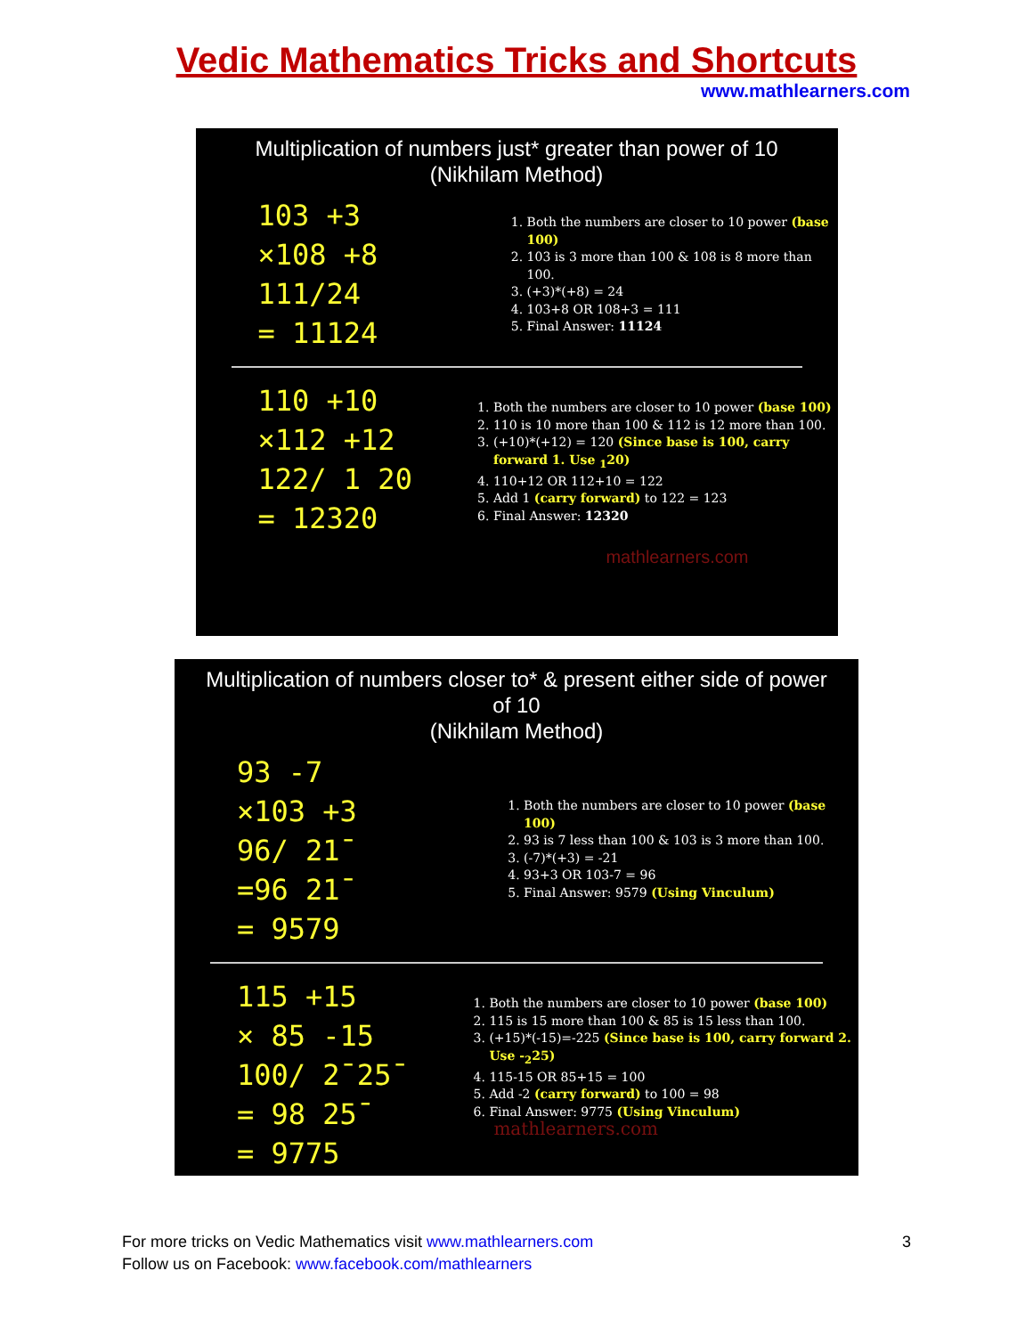Vedic Mathematics Tricks and Shortcuts
www.mathlearners.com
Multiplication of numbers just* greater than power of 10
(Nikhilam Method)
103 +3
×108 +8
111/24
= 11124
1. Both the numbers are closer to 10 power (base 100)
2. 103 is 3 more than 100 & 108 is 8 more than 100.
3. (+3)*(+8) = 24
4. 103+8 OR 108+3 = 111
5. Final Answer: 11124
110 +10
×112 +12
122/ 1 20
= 12320
1. Both the numbers are closer to 10 power (base 100)
2. 110 is 10 more than 100 & 112 is 12 more than 100.
3. (+10)*(+12) = 120 (Since base is 100, carry forward 1. Use <sub>1</sub>20)
4. 110+12 OR 112+10 = 122
5. Add 1 (carry forward) to 122 = 123
6. Final Answer: 12320
mathlearners.com
Multiplication of numbers closer to* & present either side of power
of 10
(Nikhilam Method)
93 -7
×103 +3
96/ 21̄
=96 21̄
= 9579
1. Both the numbers are closer to 10 power (base 100)
2. 93 is 7 less than 100 & 103 is 3 more than 100.
3. (-7)*(+3) = -21
4. 93+3 OR 103-7 = 96
5. Final Answer: 9579 (Using Vinculum)
115 +15
× 85 -15
100/ 2̄ 25̄
= 98 25̄
= 9775
1. Both the numbers are closer to 10 power (base 100)
2. 115 is 15 more than 100 & 85 is 15 less than 100.
3. (+15)*(-15)=-225 (Since base is 100, carry forward 2. Use -<sub>2</sub>25)
4. 115-15 OR 85+15 = 100
5. Add -2 (carry forward) to 100 = 98
6. Final Answer: 9775 (Using Vinculum)
mathlearners.com
For more tricks on Vedic Mathematics visit www.mathlearners.com
Follow us on Facebook: www.facebook.com/mathlearners
3